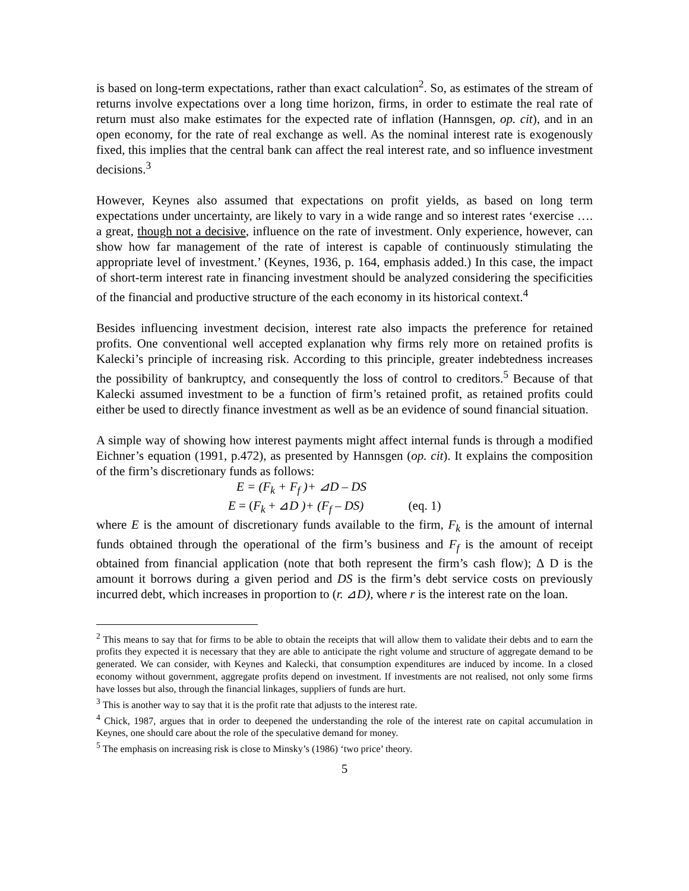is based on long-term expectations, rather than exact calculation<sup>2</sup>. So, as estimates of the stream of returns involve expectations over a long time horizon, firms, in order to estimate the real rate of return must also make estimates for the expected rate of inflation (Hannsgen, op. cit), and in an open economy, for the rate of real exchange as well. As the nominal interest rate is exogenously fixed, this implies that the central bank can affect the real interest rate, and so influence investment decisions.<sup>3</sup>
However, Keynes also assumed that expectations on profit yields, as based on long term expectations under uncertainty, are likely to vary in a wide range and so interest rates ‘exercise …. a great, though not a decisive, influence on the rate of investment. Only experience, however, can show how far management of the rate of interest is capable of continuously stimulating the appropriate level of investment.’ (Keynes, 1936, p. 164, emphasis added.) In this case, the impact of short-term interest rate in financing investment should be analyzed considering the specificities of the financial and productive structure of the each economy in its historical context.<sup>4</sup>
Besides influencing investment decision, interest rate also impacts the preference for retained profits. One conventional well accepted explanation why firms rely more on retained profits is Kalecki’s principle of increasing risk. According to this principle, greater indebtedness increases the possibility of bankruptcy, and consequently the loss of control to creditors.<sup>5</sup> Because of that Kalecki assumed investment to be a function of firm’s retained profit, as retained profits could either be used to directly finance investment as well as be an evidence of sound financial situation.
A simple way of showing how interest payments might affect internal funds is through a modified Eichner’s equation (1991, p.472), as presented by Hannsgen (op. cit). It explains the composition of the firm’s discretionary funds as follows:
E = (F<sub>k</sub> + F<sub>f</sub> )+ ⊿D – DS
E = (F<sub>k</sub> + ⊿D )+ (F<sub>f</sub> – DS) (eq. 1)
where E is the amount of discretionary funds available to the firm, F<sub>k</sub> is the amount of internal funds obtained through the operational of the firm’s business and F<sub>f</sub> is the amount of receipt obtained from financial application (note that both represent the firm’s cash flow); ∆ D is the amount it borrows during a given period and DS is the firm’s debt service costs on previously incurred debt, which increases in proportion to (r. ⊿D), where r is the interest rate on the loan.
<sup>2</sup> This means to say that for firms to be able to obtain the receipts that will allow them to validate their debts and to earn the profits they expected it is necessary that they are able to anticipate the right volume and structure of aggregate demand to be generated. We can consider, with Keynes and Kalecki, that consumption expenditures are induced by income. In a closed economy without government, aggregate profits depend on investment. If investments are not realised, not only some firms have losses but also, through the financial linkages, suppliers of funds are hurt.
<sup>3</sup> This is another way to say that it is the profit rate that adjusts to the interest rate.
<sup>4</sup> Chick, 1987, argues that in order to deepened the understanding the role of the interest rate on capital accumulation in Keynes, one should care about the role of the speculative demand for money.
<sup>5</sup> The emphasis on increasing risk is close to Minsky’s (1986) ‘two price’ theory.
5